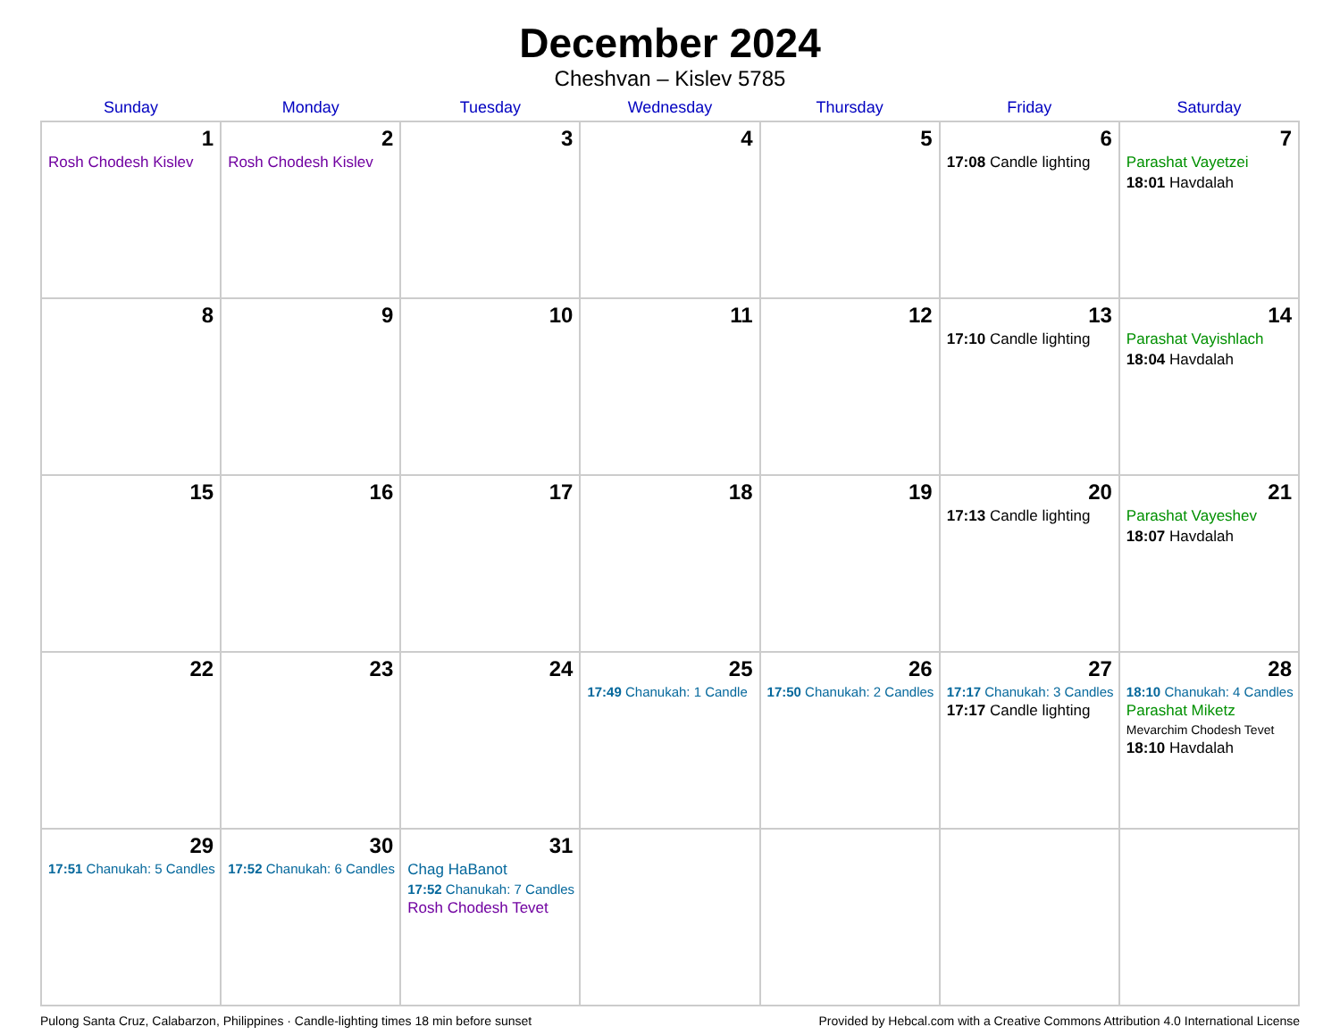December 2024
Cheshvan – Kislev 5785
| Sunday | Monday | Tuesday | Wednesday | Thursday | Friday | Saturday |
| --- | --- | --- | --- | --- | --- | --- |
| 1 Rosh Chodesh Kislev | 2 Rosh Chodesh Kislev | 3 | 4 | 5 | 6 17:08 Candle lighting | 7 Parashat Vayetzei 18:01 Havdalah |
| 8 | 9 | 10 | 11 | 12 | 13 17:10 Candle lighting | 14 Parashat Vayishlach 18:04 Havdalah |
| 15 | 16 | 17 | 18 | 19 | 20 17:13 Candle lighting | 21 Parashat Vayeshev 18:07 Havdalah |
| 22 | 23 | 24 | 25 17:49 Chanukah: 1 Candle | 26 17:50 Chanukah: 2 Candles | 27 17:17 Chanukah: 3 Candles 17:17 Candle lighting | 28 18:10 Chanukah: 4 Candles Parashat Miketz Mevarchim Chodesh Tevet 18:10 Havdalah |
| 29 17:51 Chanukah: 5 Candles | 30 17:52 Chanukah: 6 Candles | 31 Chag HaBanot 17:52 Chanukah: 7 Candles Rosh Chodesh Tevet | | | | |
Pulong Santa Cruz, Calabarzon, Philippines · Candle-lighting times 18 min before sunset Provided by Hebcal.com with a Creative Commons Attribution 4.0 International License